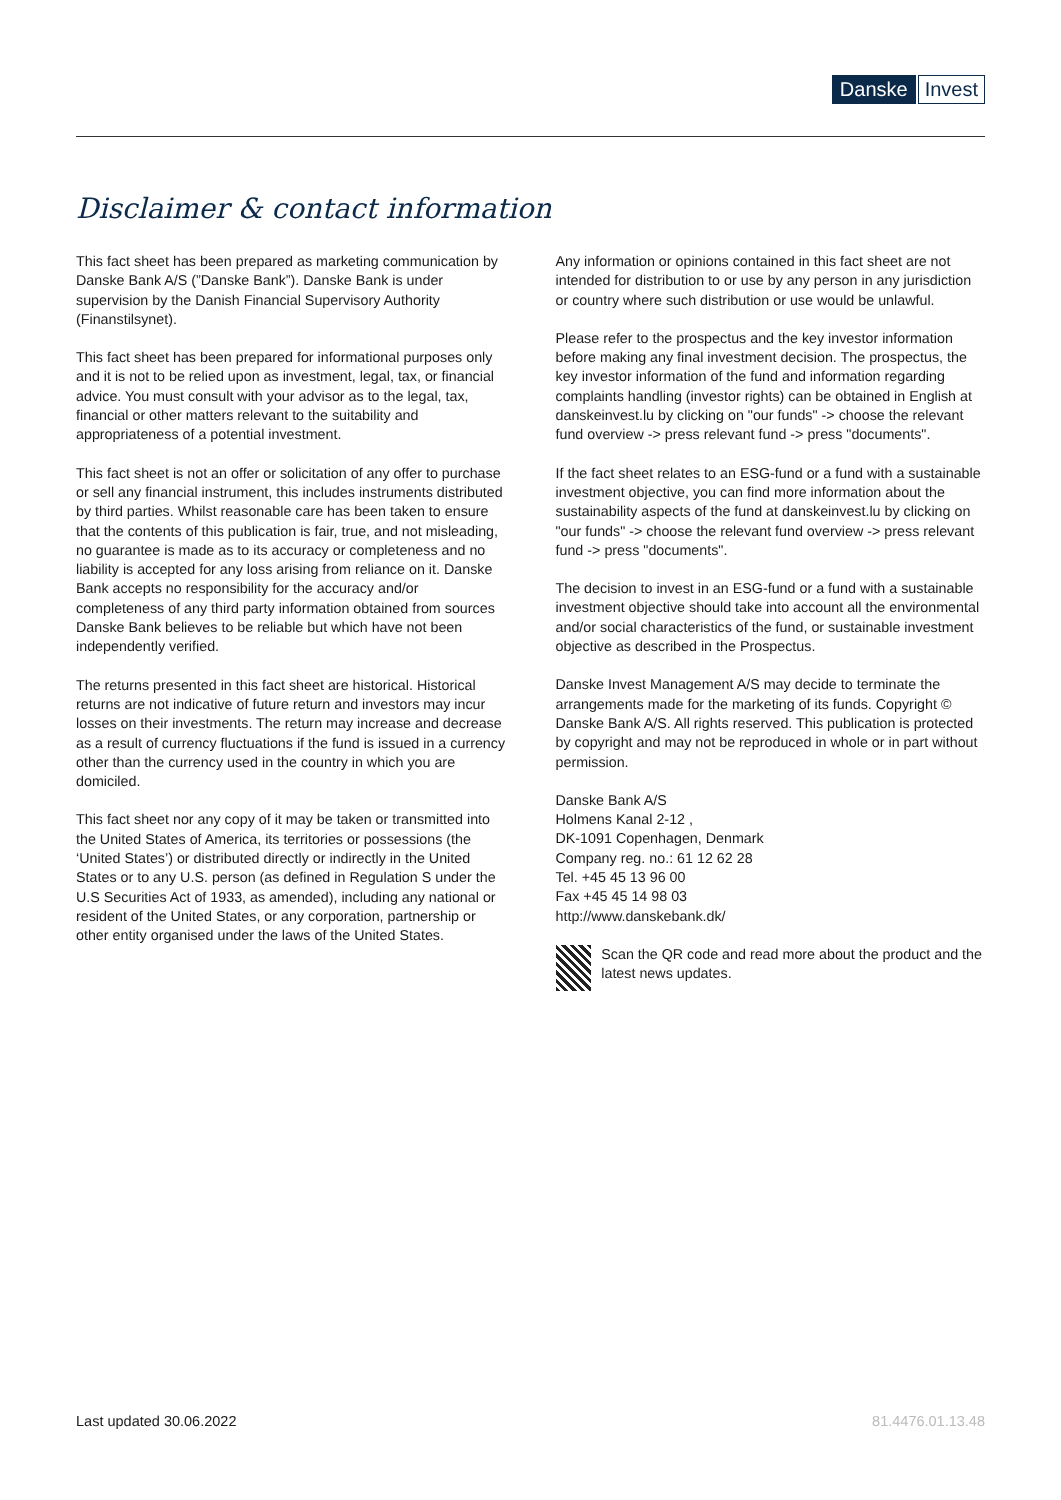Danske Invest
Disclaimer & contact information
This fact sheet has been prepared as marketing communication by Danske Bank A/S (”Danske Bank”). Danske Bank is under supervision by the Danish Financial Supervisory Authority (Finanstilsynet).
This fact sheet has been prepared for informational purposes only and it is not to be relied upon as investment, legal, tax, or financial advice. You must consult with your advisor as to the legal, tax, financial or other matters relevant to the suitability and appropriateness of a potential investment.
This fact sheet is not an offer or solicitation of any offer to purchase or sell any financial instrument, this includes instruments distributed by third parties. Whilst reasonable care has been taken to ensure that the contents of this publication is fair, true, and not misleading, no guarantee is made as to its accuracy or completeness and no liability is accepted for any loss arising from reliance on it. Danske Bank accepts no responsibility for the accuracy and/or completeness of any third party information obtained from sources Danske Bank believes to be reliable but which have not been independently verified.
The returns presented in this fact sheet are historical. Historical returns are not indicative of future return and investors may incur losses on their investments. The return may increase and decrease as a result of currency fluctuations if the fund is issued in a currency other than the currency used in the country in which you are domiciled.
This fact sheet nor any copy of it may be taken or transmitted into the United States of America, its territories or possessions (the ‘United States’) or distributed directly or indirectly in the United States or to any U.S. person (as defined in Regulation S under the U.S Securities Act of 1933, as amended), including any national or resident of the United States, or any corporation, partnership or other entity organised under the laws of the United States.
Any information or opinions contained in this fact sheet are not intended for distribution to or use by any person in any jurisdiction or country where such distribution or use would be unlawful.
Please refer to the prospectus and the key investor information before making any final investment decision. The prospectus, the key investor information of the fund and information regarding complaints handling (investor rights) can be obtained in English at danskeinvest.lu by clicking on "our funds" -> choose the relevant fund overview -> press relevant fund -> press "documents".
If the fact sheet relates to an ESG-fund or a fund with a sustainable investment objective, you can find more information about the sustainability aspects of the fund at danskeinvest.lu by clicking on "our funds" -> choose the relevant fund overview -> press relevant fund -> press "documents".
The decision to invest in an ESG-fund or a fund with a sustainable investment objective should take into account all the environmental and/or social characteristics of the fund, or sustainable investment objective as described in the Prospectus.
Danske Invest Management A/S may decide to terminate the arrangements made for the marketing of its funds. Copyright © Danske Bank A/S. All rights reserved. This publication is protected by copyright and may not be reproduced in whole or in part without permission.
Danske Bank A/S
Holmens Kanal 2-12 ,
DK-1091 Copenhagen, Denmark
Company reg. no.: 61 12 62 28
Tel. +45 45 13 96 00
Fax +45 45 14 98 03
http://www.danskebank.dk/
Scan the QR code and read more about the product and the latest news updates.
Last updated 30.06.2022 81.4476.01.13.48